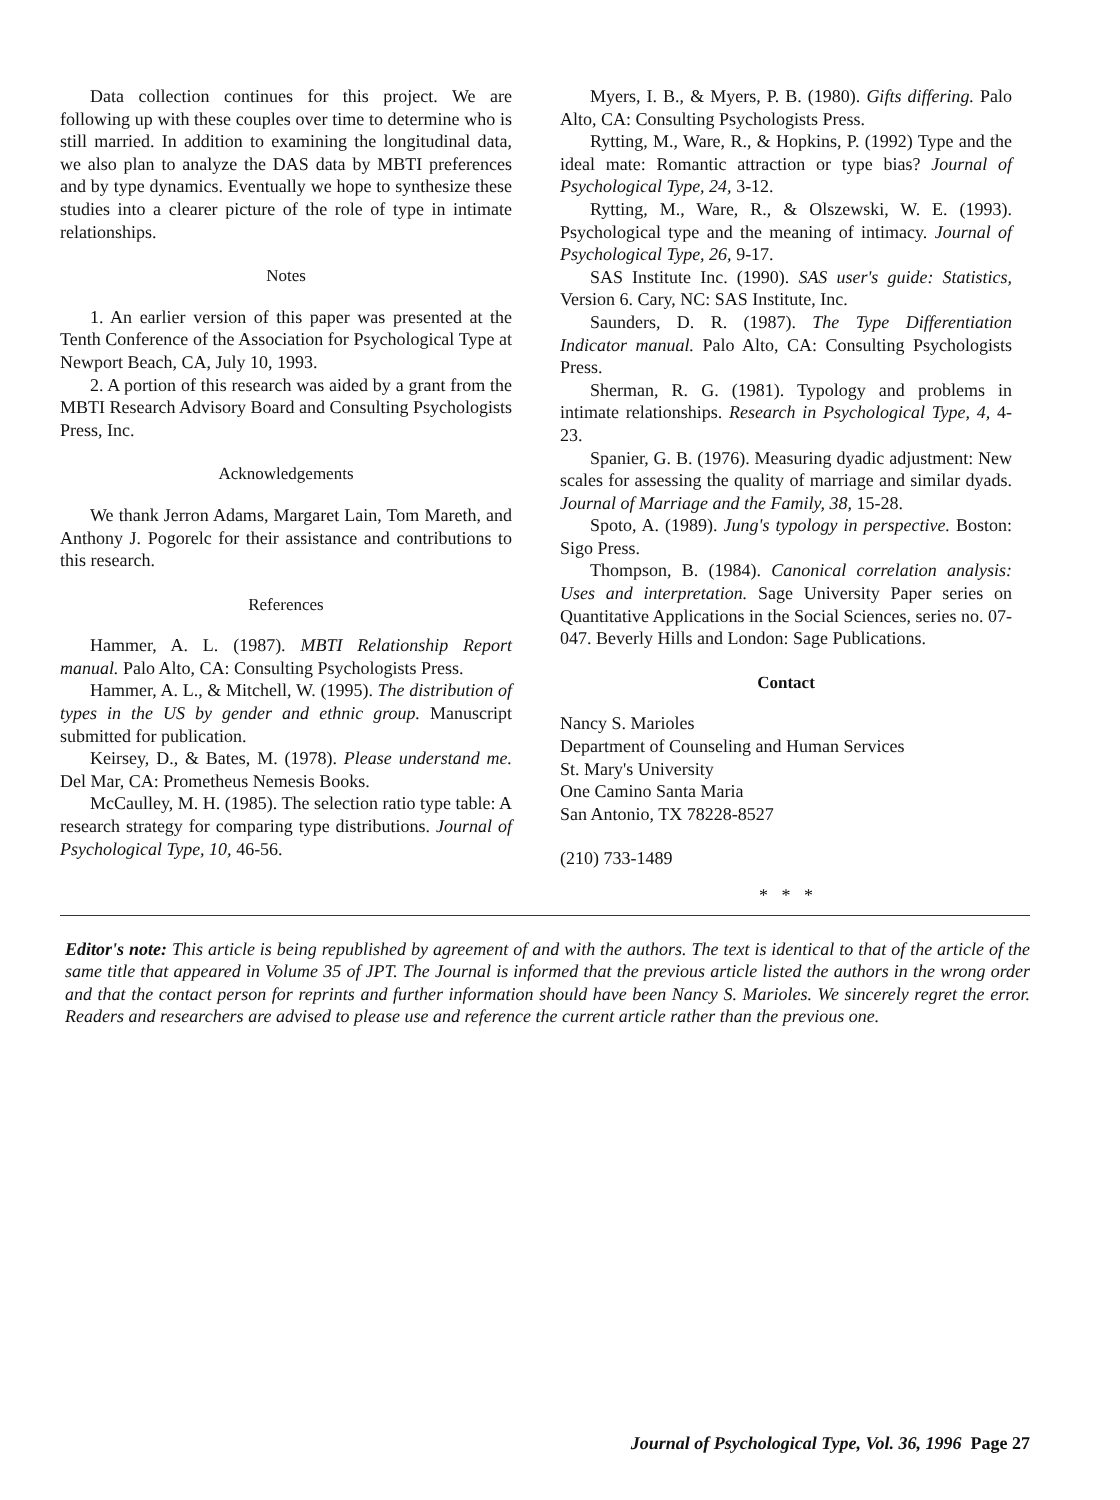Data collection continues for this project. We are following up with these couples over time to determine who is still married. In addition to examining the longitudinal data, we also plan to analyze the DAS data by MBTI preferences and by type dynamics. Eventually we hope to synthesize these studies into a clearer picture of the role of type in intimate relationships.
Notes
1. An earlier version of this paper was presented at the Tenth Conference of the Association for Psychological Type at Newport Beach, CA, July 10, 1993.
2. A portion of this research was aided by a grant from the MBTI Research Advisory Board and Consulting Psychologists Press, Inc.
Acknowledgements
We thank Jerron Adams, Margaret Lain, Tom Mareth, and Anthony J. Pogorelc for their assistance and contributions to this research.
References
Hammer, A. L. (1987). MBTI Relationship Report manual. Palo Alto, CA: Consulting Psychologists Press.
Hammer, A. L., & Mitchell, W. (1995). The distribution of types in the US by gender and ethnic group. Manuscript submitted for publication.
Keirsey, D., & Bates, M. (1978). Please understand me. Del Mar, CA: Prometheus Nemesis Books.
McCaulley, M. H. (1985). The selection ratio type table: A research strategy for comparing type distributions. Journal of Psychological Type, 10, 46-56.
Myers, I. B., & Myers, P. B. (1980). Gifts differing. Palo Alto, CA: Consulting Psychologists Press.
Rytting, M., Ware, R., & Hopkins, P. (1992) Type and the ideal mate: Romantic attraction or type bias? Journal of Psychological Type, 24, 3-12.
Rytting, M., Ware, R., & Olszewski, W. E. (1993). Psychological type and the meaning of intimacy. Journal of Psychological Type, 26, 9-17.
SAS Institute Inc. (1990). SAS user's guide: Statistics, Version 6. Cary, NC: SAS Institute, Inc.
Saunders, D. R. (1987). The Type Differentiation Indicator manual. Palo Alto, CA: Consulting Psychologists Press.
Sherman, R. G. (1981). Typology and problems in intimate relationships. Research in Psychological Type, 4, 4-23.
Spanier, G. B. (1976). Measuring dyadic adjustment: New scales for assessing the quality of marriage and similar dyads. Journal of Marriage and the Family, 38, 15-28.
Spoto, A. (1989). Jung's typology in perspective. Boston: Sigo Press.
Thompson, B. (1984). Canonical correlation analysis: Uses and interpretation. Sage University Paper series on Quantitative Applications in the Social Sciences, series no. 07-047. Beverly Hills and London: Sage Publications.
Contact
Nancy S. Marioles
Department of Counseling and Human Services
St. Mary's University
One Camino Santa Maria
San Antonio, TX 78228-8527
(210) 733-1489
* * *
Editor's note: This article is being republished by agreement of and with the authors. The text is identical to that of the article of the same title that appeared in Volume 35 of JPT. The Journal is informed that the previous article listed the authors in the wrong order and that the contact person for reprints and further information should have been Nancy S. Marioles. We sincerely regret the error. Readers and researchers are advised to please use and reference the current article rather than the previous one.
Journal of Psychological Type, Vol. 36, 1996 Page 27